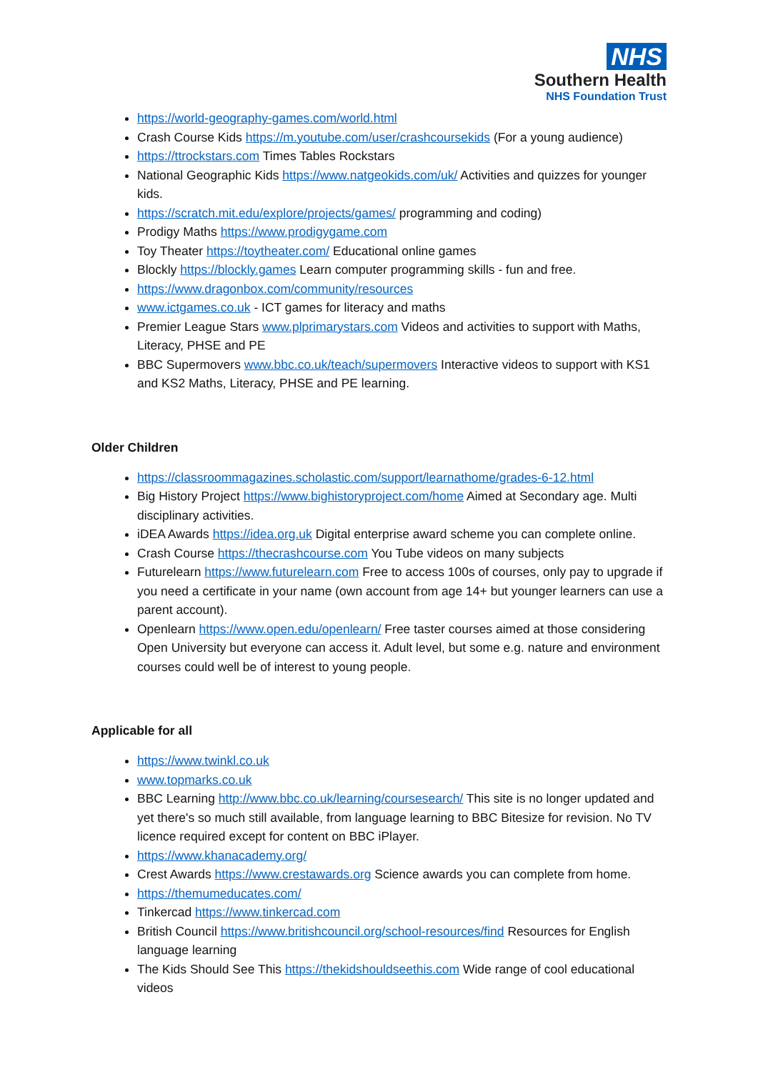NHS
Southern Health
NHS Foundation Trust
https://world-geography-games.com/world.html
Crash Course Kids https://m.youtube.com/user/crashcoursekids (For a young audience)
https://ttrockstars.com Times Tables Rockstars
National Geographic Kids https://www.natgeokids.com/uk/ Activities and quizzes for younger kids.
https://scratch.mit.edu/explore/projects/games/ programming and coding)
Prodigy Maths https://www.prodigygame.com
Toy Theater https://toytheater.com/ Educational online games
Blockly https://blockly.games Learn computer programming skills - fun and free.
https://www.dragonbox.com/community/resources
www.ictgames.co.uk - ICT games for literacy and maths
Premier League Stars www.plprimarystars.com Videos and activities to support with Maths, Literacy, PHSE and PE
BBC Supermovers www.bbc.co.uk/teach/supermovers Interactive videos to support with KS1 and KS2 Maths, Literacy, PHSE and PE learning.
Older Children
https://classroommagazines.scholastic.com/support/learnathome/grades-6-12.html
Big History Project https://www.bighistoryproject.com/home Aimed at Secondary age. Multi disciplinary activities.
iDEA Awards https://idea.org.uk Digital enterprise award scheme you can complete online.
Crash Course https://thecrashcourse.com You Tube videos on many subjects
Futurelearn https://www.futurelearn.com Free to access 100s of courses, only pay to upgrade if you need a certificate in your name (own account from age 14+ but younger learners can use a parent account).
Openlearn https://www.open.edu/openlearn/ Free taster courses aimed at those considering Open University but everyone can access it. Adult level, but some e.g. nature and environment courses could well be of interest to young people.
Applicable for all
https://www.twinkl.co.uk
www.topmarks.co.uk
BBC Learning http://www.bbc.co.uk/learning/coursesearch/ This site is no longer updated and yet there's so much still available, from language learning to BBC Bitesize for revision. No TV licence required except for content on BBC iPlayer.
https://www.khanacademy.org/
Crest Awards https://www.crestawards.org Science awards you can complete from home.
https://themumeducates.com/
Tinkercad https://www.tinkercad.com
British Council https://www.britishcouncil.org/school-resources/find Resources for English language learning
The Kids Should See This https://thekidshouldseethis.com Wide range of cool educational videos